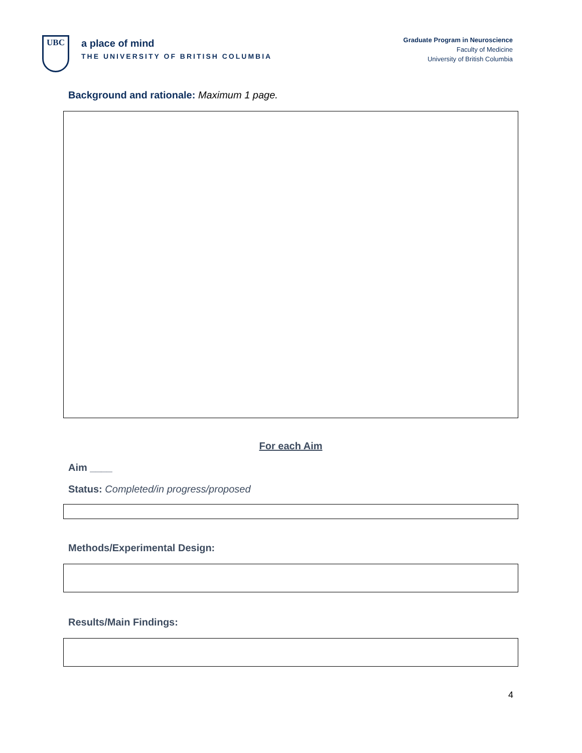UBC
a place of mind
THE UNIVERSITY OF BRITISH COLUMBIA
Graduate Program in Neuroscience
Faculty of Medicine
University of British Columbia
Background and rationale: Maximum 1 page.
For each Aim
Aim ____
Status: Completed/in progress/proposed
Methods/Experimental Design:
Results/Main Findings:
4